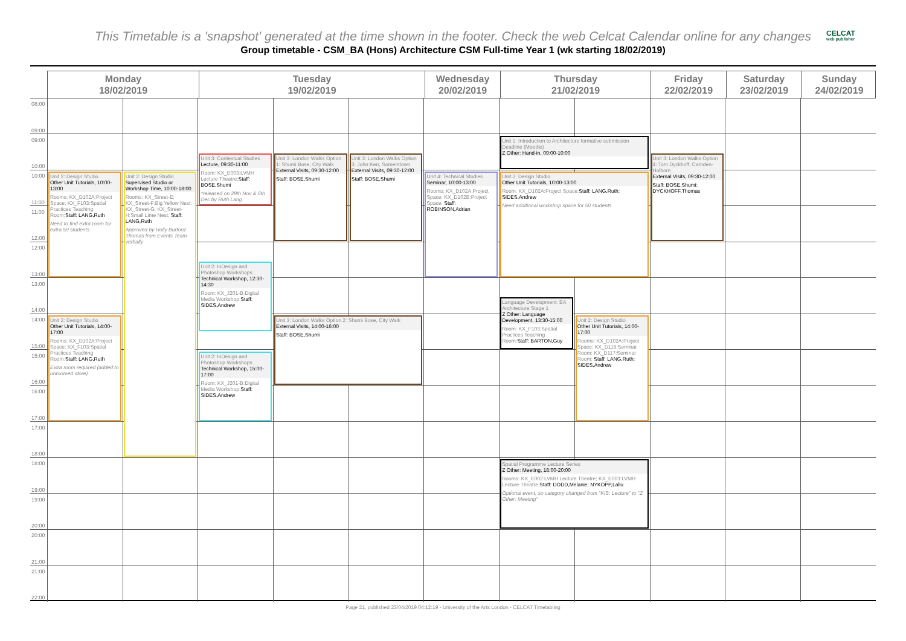This Timetable is a 'snapshot' generated at the time shown in the footer. Check the web Celcat Calendar online for any changes
Group timetable - CSM_BA (Hons) Architecture CSM Full-time Year 1 (wk starting 18/02/2019)
CELCAT
web publisher
Monday
18/02/2019
Tuesday
19/02/2019
Wednesday
20/02/2019
Thursday
21/02/2019
Friday
22/02/2019
Saturday
23/02/2019
Sunday
24/02/2019
08:00
09:00
09:00
10:00
10:00
11:00
11:00
12:00
12:00
13:00
13:00
14:00
14:00
15:00
15:00
16:00
16:00
17:00
17:00
18:00
18:00
19:00
19:00
20:00
20:00
21:00
21:00
22:00
Unit 2: Design Studio
Other Unit Tutorials, 10:00-13:00
Rooms: KX_D102A:Project Space; KX_F103:Spatial Practices Teaching Room;Staff: LANG,Ruth
Need to find extra room for extra 50 students
Unit 2: Design Studio
Supervised Studio or Workshop Time, 10:00-18:00
Rooms: KX_Street-E; KX_Street-F:Big Yellow Nest; KX_Street-G; KX_Street-H:Small Lime Nest; Staff: LANG,Ruth
Approved by Holly Burford-Thomas from Events Team verbally
Unit 2: Design Studio
Other Unit Tutorials, 14:00-17:00
Rooms: KX_D102A:Project Space; KX_F103:Spatial Practices Teaching Room;Staff: LANG,Ruth
Extra room required (added to unroomed store)
Unit 3: Contextual Studies
Lecture, 09:30-11:00
Room: KX_E003:LVMH Lecture Theatre;Staff: BOSE,Shumi
*released on 29th Nov & 6th Dec by Ruth Lang
Unit 3: London Walks Option 1: Shumi Bose, City Walk
External Visits, 09:30-12:00
Staff: BOSE,Shumi
Unit 3: London Walks Option 3: John Kerr, Somerstown
External Visits, 09:30-12:00
Staff: BOSE,Shumi
Unit 2: InDesign and Photoshop Workshops
Technical Workshop, 12:30-14:30
Room: KX_J201-B:Digital Media Workshop;Staff: SIDES,Andrew
Unit 3: London Walks Option 2: Shumi Bose, City Walk
External Visits, 14:00-16:00
Staff: BOSE,Shumi
Unit 2: InDesign and Photoshop Workshops
Technical Workshop, 15:00-17:00
Room: KX_J201-B:Digital Media Workshop;Staff: SIDES,Andrew
Unit 4: Technical Studies
Seminar, 10:00-13:00
Rooms: KX_D102A:Project Space; KX_D102B:Project Space; Staff: ROBINSON,Adrian
Unit 1: Introduction to Architecture formative submission Deadline (Moodle)
Z Other: Hand-in, 09:00-10:00
Unit 2: Design Studio
Other Unit Tutorials, 10:00-13:00
Room: KX_D102A:Project Space;Staff: LANG,Ruth; SIDES,Andrew
Need additional workshop space for 50 students
Language Development: BA Architecture Stage 1
Z Other: Language Development, 13:30-15:00
Room: KX_F103:Spatial Practices Teaching Room;Staff: BARTON,Guy
Unit 2: Design Studio
Other Unit Tutorials, 14:00-17:00
Rooms: KX_D102A:Project Space; KX_D115:Seminar Room; KX_D117:Seminar Room; Staff: LANG,Ruth; SIDES,Andrew
Spatial Programme Lecture Series
Z Other: Meeting, 18:00-20:00
Rooms: KX_E002:LVMH Lecture Theatre; KX_E003:LVMH Lecture Theatre;Staff: DODD,Melanie; NYKOPP,Lallu
Optional event, so category changed from "KIS: Lecture" to "Z Other: Meeting"
Unit 3: London Walks Option 4: Tom Dyckhoff, Camden-Holborn
External Visits, 09:30-12:00
Staff: BOSE,Shumi; DYCKHOFF,Thomas
Page 21, published 23/04/2019 04:12:19 - University of the Arts London - CELCAT Timetabling